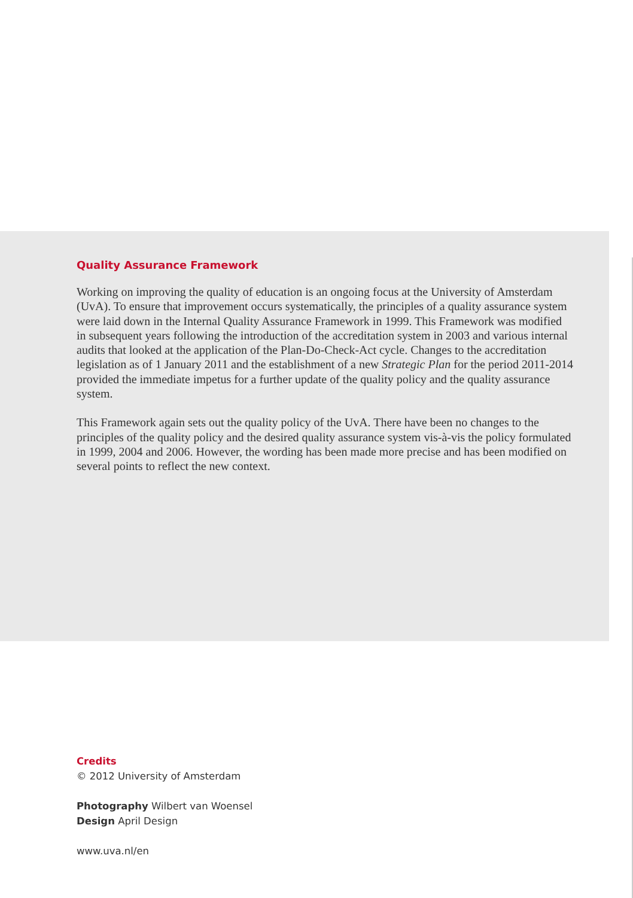Quality Assurance Framework
Working on improving the quality of education is an ongoing focus at the University of Amsterdam (UvA). To ensure that improvement occurs systematically, the principles of a quality assurance system were laid down in the Internal Quality Assurance Framework in 1999. This Framework was modified in subsequent years following the introduction of the accreditation system in 2003 and various internal audits that looked at the application of the Plan-Do-Check-Act cycle. Changes to the accreditation legislation as of 1 January 2011 and the establishment of a new Strategic Plan for the period 2011-2014 provided the immediate impetus for a further update of the quality policy and the quality assurance system.
This Framework again sets out the quality policy of the UvA. There have been no changes to the principles of the quality policy and the desired quality assurance system vis-à-vis the policy formulated in 1999, 2004 and 2006. However, the wording has been made more precise and has been modified on several points to reflect the new context.
Credits
© 2012 University of Amsterdam
Photography Wilbert van Woensel
Design April Design
www.uva.nl/en